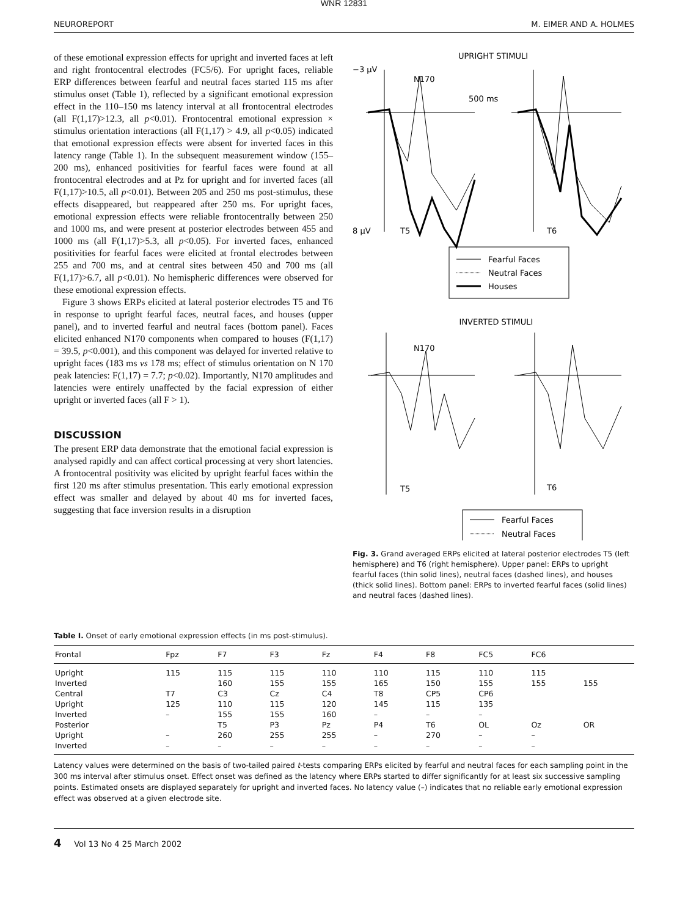WNR 12831
NEUROREPORT M. EIMER AND A. HOLMES
of these emotional expression effects for upright and inverted faces at left and right frontocentral electrodes (FC5/6). For upright faces, reliable ERP differences between fearful and neutral faces started 115 ms after stimulus onset (Table 1), reflected by a significant emotional expression effect in the 110–150 ms latency interval at all frontocentral electrodes (all F(1,17)>12.3, all p<0.01). Frontocentral emotional expression × stimulus orientation interactions (all F(1,17) > 4.9, all p<0.05) indicated that emotional expression effects were absent for inverted faces in this latency range (Table 1). In the subsequent measurement window (155–200 ms), enhanced positivities for fearful faces were found at all frontocentral electrodes and at Pz for upright and for inverted faces (all F(1,17)>10.5, all p<0.01). Between 205 and 250 ms post-stimulus, these effects disappeared, but reappeared after 250 ms. For upright faces, emotional expression effects were reliable frontocentrally between 250 and 1000 ms, and were present at posterior electrodes between 455 and 1000 ms (all F(1,17)>5.3, all p<0.05). For inverted faces, enhanced positivities for fearful faces were elicited at frontal electrodes between 255 and 700 ms, and at central sites between 450 and 700 ms (all F(1,17)>6.7, all p<0.01). No hemispheric differences were observed for these emotional expression effects.
Figure 3 shows ERPs elicited at lateral posterior electrodes T5 and T6 in response to upright fearful faces, neutral faces, and houses (upper panel), and to inverted fearful and neutral faces (bottom panel). Faces elicited enhanced N170 components when compared to houses (F(1,17) = 39.5, p<0.001), and this component was delayed for inverted relative to upright faces (183 ms vs 178 ms; effect of stimulus orientation on N 170 peak latencies: F(1,17) = 7.7; p<0.02). Importantly, N170 amplitudes and latencies were entirely unaffected by the facial expression of either upright or inverted faces (all F > 1).
DISCUSSION
The present ERP data demonstrate that the emotional facial expression is analysed rapidly and can affect cortical processing at very short latencies. A frontocentral positivity was elicited by upright fearful faces within the first 120 ms after stimulus presentation. This early emotional expression effect was smaller and delayed by about 40 ms for inverted faces, suggesting that face inversion results in a disruption
UPRIGHT STIMULI
−3 μV
N170
500 ms
8 μV
T5
T6
Fearful Faces
Neutral Faces
Houses
INVERTED STIMULI
N170
T5
T6
Fearful Faces
Neutral Faces
Fig. 3. Grand averaged ERPs elicited at lateral posterior electrodes T5 (left hemisphere) and T6 (right hemisphere). Upper panel: ERPs to upright fearful faces (thin solid lines), neutral faces (dashed lines), and houses (thick solid lines). Bottom panel: ERPs to inverted fearful faces (solid lines) and neutral faces (dashed lines).
Table I. Onset of early emotional expression effects (in ms post-stimulus).
| Frontal | Fpz | F7 | F3 | Fz | F4 | F8 | FC5 | FC6 | |
| --- | --- | --- | --- | --- | --- | --- | --- | --- | --- |
| Upright | 115 | 115 | 115 | 110 | 110 | 115 | 110 | 115 | |
| Inverted | | 160 | 155 | 155 | 165 | 150 | 155 | 155 | 155 |
| Central | T7 | C3 | Cz | C4 | T8 | CP5 | CP6 | | |
| Upright | 125 | 110 | 115 | 120 | 145 | 115 | 135 | | |
| Inverted | – | 155 | 155 | 160 | – | – | – | | |
| Posterior | | T5 | P3 | Pz | P4 | T6 | OL | Oz | OR |
| Upright | – | 260 | 255 | 255 | – | 270 | – | – | |
| Inverted | – | – | – | – | – | – | – | – | |
Latency values were determined on the basis of two-tailed paired t-tests comparing ERPs elicited by fearful and neutral faces for each sampling point in the 300 ms interval after stimulus onset. Effect onset was defined as the latency where ERPs started to differ significantly for at least six successive sampling points. Estimated onsets are displayed separately for upright and inverted faces. No latency value (–) indicates that no reliable early emotional expression effect was observed at a given electrode site.
4 Vol 13 No 4 25 March 2002